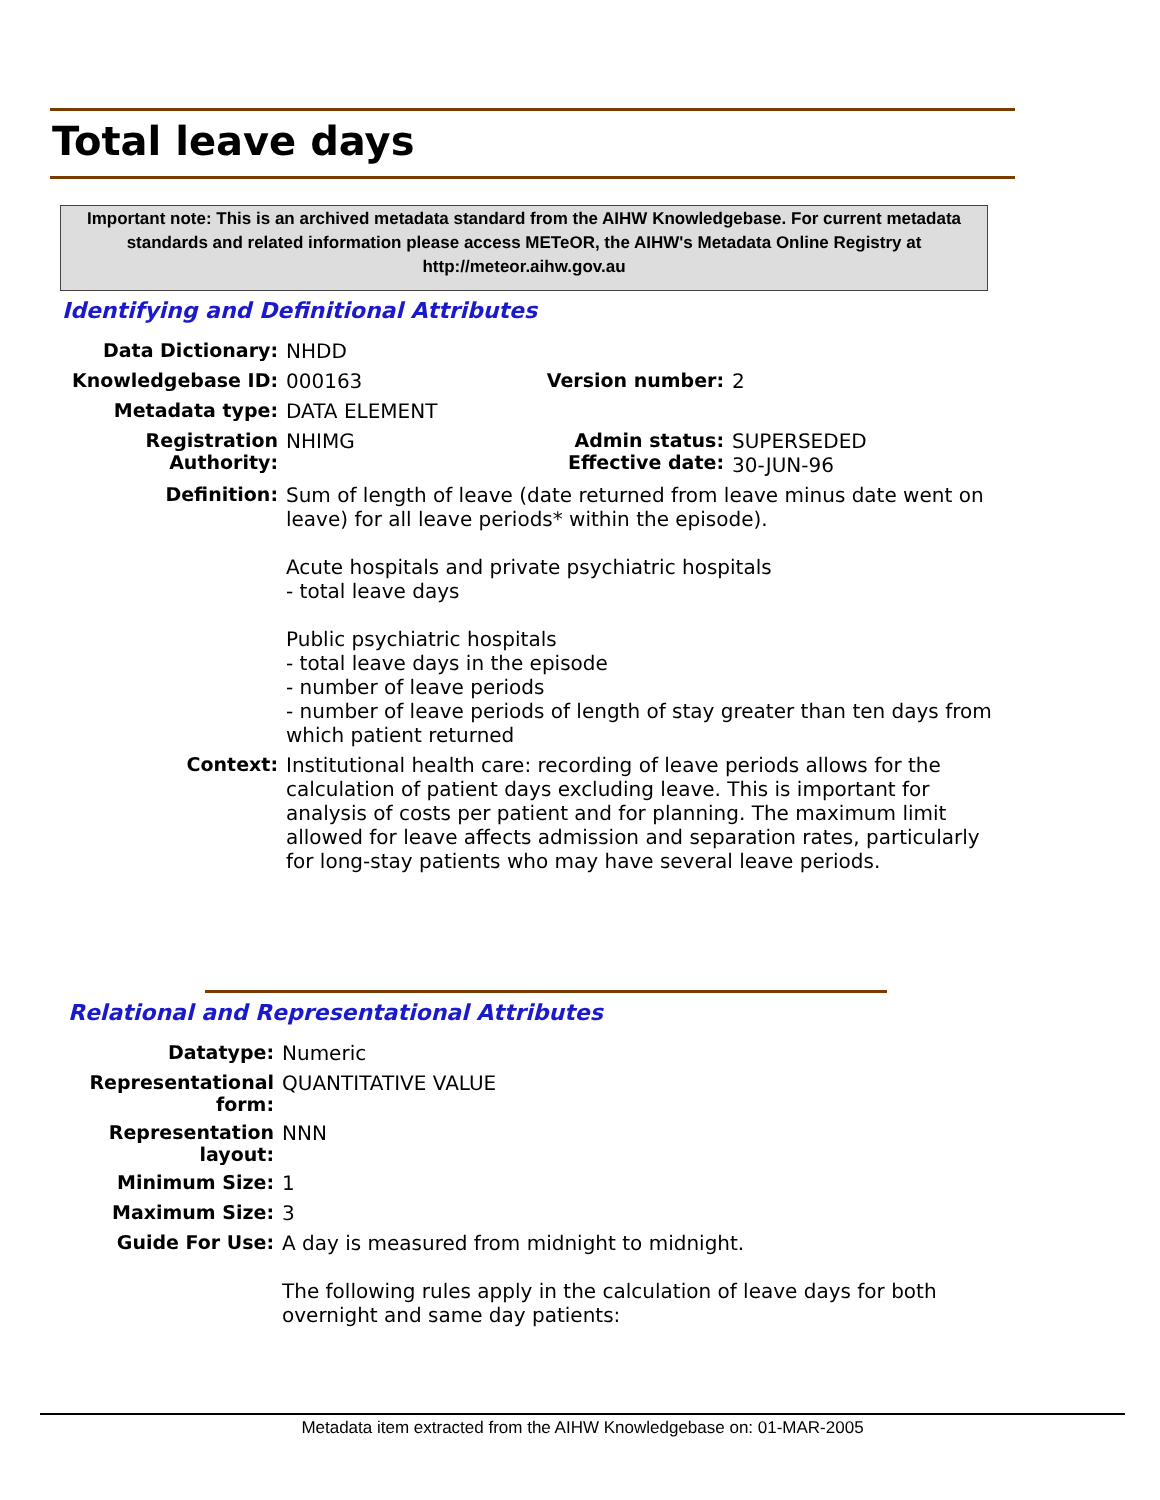Total leave days
Important note: This is an archived metadata standard from the AIHW Knowledgebase. For current metadata standards and related information please access METeOR, the AIHW's Metadata Online Registry at http://meteor.aihw.gov.au
Identifying and Definitional Attributes
| Data Dictionary: | NHDD | | |
| Knowledgebase ID: | 000163 | Version number: | 2 |
| Metadata type: | DATA ELEMENT | | |
| Registration Authority: | NHIMG | Admin status: Effective date: | SUPERSEDED 30-JUN-96 |
| Definition: | Sum of length of leave (date returned from leave minus date went on leave) for all leave periods* within the episode). Acute hospitals and private psychiatric hospitals - total leave days Public psychiatric hospitals - total leave days in the episode - number of leave periods - number of leave periods of length of stay greater than ten days from which patient returned | | |
| Context: | Institutional health care: recording of leave periods allows for the calculation of patient days excluding leave. This is important for analysis of costs per patient and for planning. The maximum limit allowed for leave affects admission and separation rates, particularly for long-stay patients who may have several leave periods. | | |
Relational and Representational Attributes
| Datatype: | Numeric |
| Representational form: | QUANTITATIVE VALUE |
| Representation layout: | NNN |
| Minimum Size: | 1 |
| Maximum Size: | 3 |
| Guide For Use: | A day is measured from midnight to midnight. The following rules apply in the calculation of leave days for both overnight and same day patients: |
Metadata item extracted from the AIHW Knowledgebase on: 01-MAR-2005